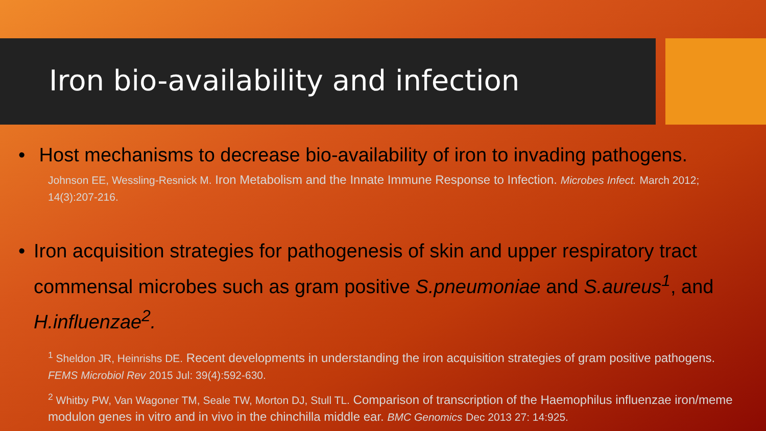Iron bio-availability and infection
• Host mechanisms to decrease bio-availability of iron to invading pathogens.
Johnson EE, Wessling-Resnick M. Iron Metabolism and the Innate Immune Response to Infection. Microbes Infect. March 2012; 14(3):207-216.
• Iron acquisition strategies for pathogenesis of skin and upper respiratory tract commensal microbes such as gram positive S.pneumoniae and S.aureus<sup>1</sup>, and H.influenzae<sup>2</sup>.
<sup>1</sup> Sheldon JR, Heinrishs DE. Recent developments in understanding the iron acquisition strategies of gram positive pathogens. FEMS Microbiol Rev 2015 Jul: 39(4):592-630.
<sup>2</sup> Whitby PW, Van Wagoner TM, Seale TW, Morton DJ, Stull TL. Comparison of transcription of the Haemophilus influenzae iron/meme modulon genes in vitro and in vivo in the chinchilla middle ear. BMC Genomics Dec 2013 27: 14:925.